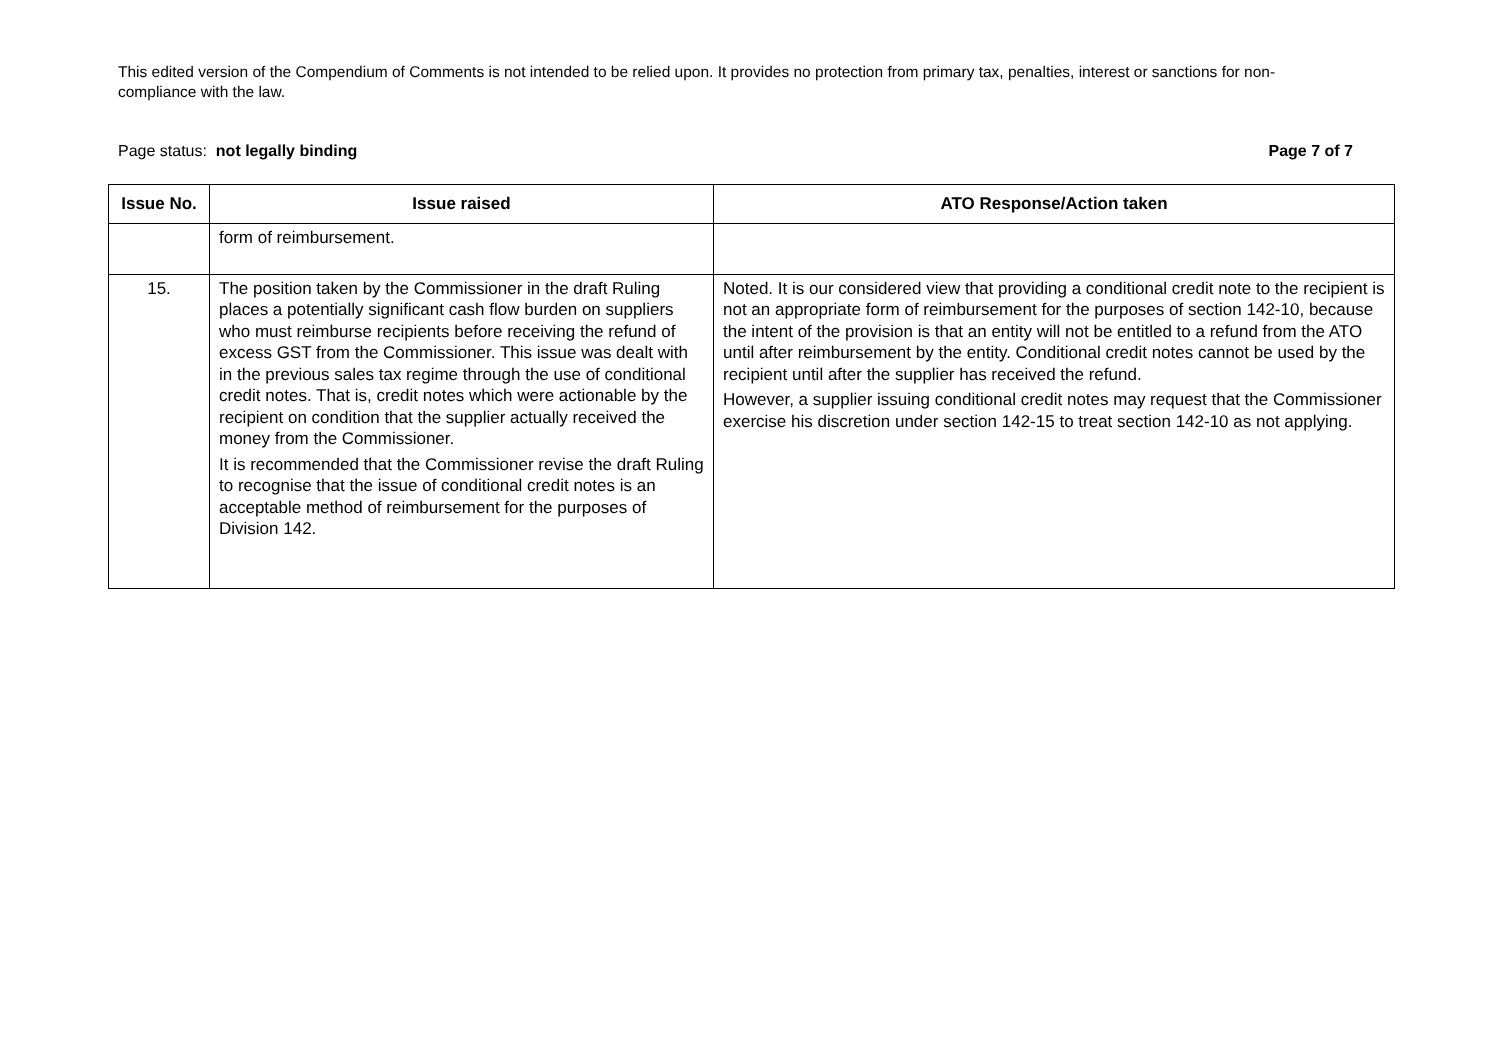This edited version of the Compendium of Comments is not intended to be relied upon. It provides no protection from primary tax, penalties, interest or sanctions for non-compliance with the law.
Page status: not legally binding Page 7 of 7
| Issue No. | Issue raised | ATO Response/Action taken |
| --- | --- | --- |
| | form of reimbursement. | |
| 15. | The position taken by the Commissioner in the draft Ruling places a potentially significant cash flow burden on suppliers who must reimburse recipients before receiving the refund of excess GST from the Commissioner. This issue was dealt with in the previous sales tax regime through the use of conditional credit notes. That is, credit notes which were actionable by the recipient on condition that the supplier actually received the money from the Commissioner. It is recommended that the Commissioner revise the draft Ruling to recognise that the issue of conditional credit notes is an acceptable method of reimbursement for the purposes of Division 142. | Noted. It is our considered view that providing a conditional credit note to the recipient is not an appropriate form of reimbursement for the purposes of section 142-10, because the intent of the provision is that an entity will not be entitled to a refund from the ATO until after reimbursement by the entity. Conditional credit notes cannot be used by the recipient until after the supplier has received the refund. However, a supplier issuing conditional credit notes may request that the Commissioner exercise his discretion under section 142-15 to treat section 142-10 as not applying. |